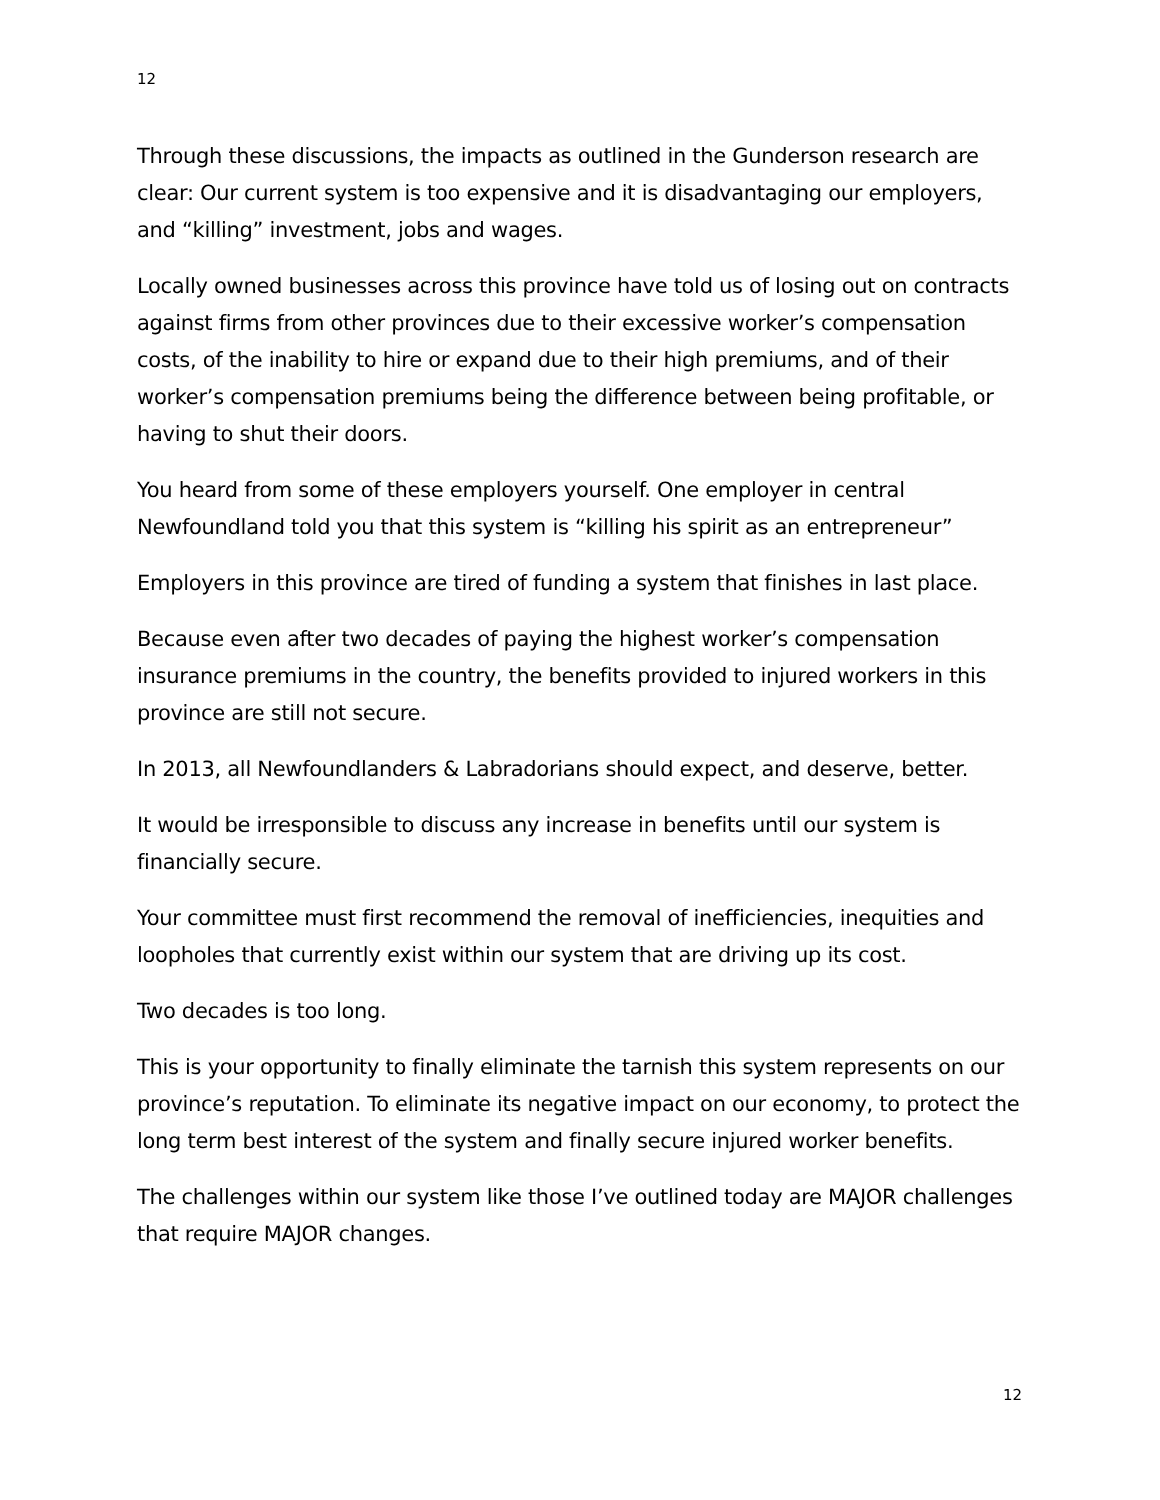12
Through these discussions, the impacts as outlined in the Gunderson research are clear: Our current system is too expensive and it is disadvantaging our employers, and “killing” investment, jobs and wages.
Locally owned businesses across this province have told us of losing out on contracts against firms from other provinces due to their excessive worker’s compensation costs, of the inability to hire or expand due to their high premiums, and of their worker’s compensation premiums being the difference between being profitable, or having to shut their doors.
You heard from some of these employers yourself. One employer in central Newfoundland told you that this system is “killing his spirit as an entrepreneur”
Employers in this province are tired of funding a system that finishes in last place.
Because even after two decades of paying the highest worker’s compensation insurance premiums in the country, the benefits provided to injured workers in this province are still not secure.
In 2013, all Newfoundlanders & Labradorians should expect, and deserve, better.
It would be irresponsible to discuss any increase in benefits until our system is financially secure.
Your committee must first recommend the removal of inefficiencies, inequities and loopholes that currently exist within our system that are driving up its cost.
Two decades is too long.
This is your opportunity to finally eliminate the tarnish this system represents on our province’s reputation. To eliminate its negative impact on our economy, to protect the long term best interest of the system and finally secure injured worker benefits.
The challenges within our system like those I’ve outlined today are MAJOR challenges that require MAJOR changes.
12